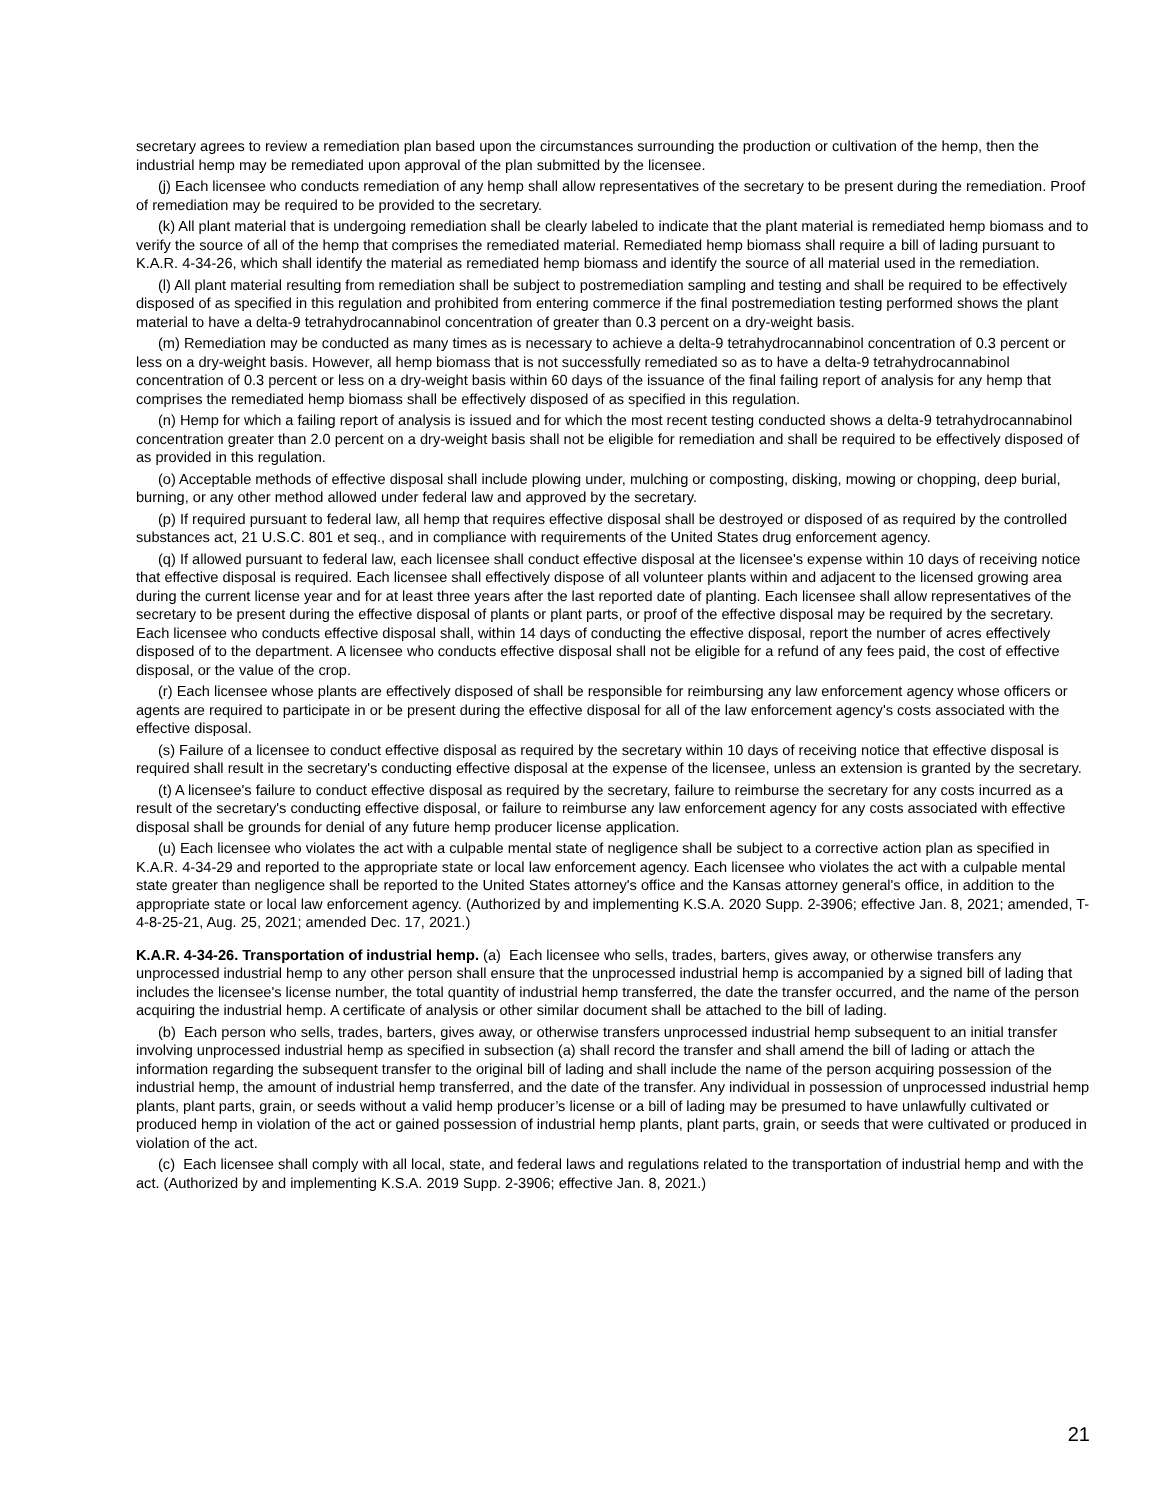secretary agrees to review a remediation plan based upon the circumstances surrounding the production or cultivation of the hemp, then the industrial hemp may be remediated upon approval of the plan submitted by the licensee.
(j) Each licensee who conducts remediation of any hemp shall allow representatives of the secretary to be present during the remediation. Proof of remediation may be required to be provided to the secretary.
(k) All plant material that is undergoing remediation shall be clearly labeled to indicate that the plant material is remediated hemp biomass and to verify the source of all of the hemp that comprises the remediated material. Remediated hemp biomass shall require a bill of lading pursuant to K.A.R. 4-34-26, which shall identify the material as remediated hemp biomass and identify the source of all material used in the remediation.
(l) All plant material resulting from remediation shall be subject to postremediation sampling and testing and shall be required to be effectively disposed of as specified in this regulation and prohibited from entering commerce if the final postremediation testing performed shows the plant material to have a delta-9 tetrahydrocannabinol concentration of greater than 0.3 percent on a dry-weight basis.
(m) Remediation may be conducted as many times as is necessary to achieve a delta-9 tetrahydrocannabinol concentration of 0.3 percent or less on a dry-weight basis. However, all hemp biomass that is not successfully remediated so as to have a delta-9 tetrahydrocannabinol concentration of 0.3 percent or less on a dry-weight basis within 60 days of the issuance of the final failing report of analysis for any hemp that comprises the remediated hemp biomass shall be effectively disposed of as specified in this regulation.
(n) Hemp for which a failing report of analysis is issued and for which the most recent testing conducted shows a delta-9 tetrahydrocannabinol concentration greater than 2.0 percent on a dry-weight basis shall not be eligible for remediation and shall be required to be effectively disposed of as provided in this regulation.
(o) Acceptable methods of effective disposal shall include plowing under, mulching or composting, disking, mowing or chopping, deep burial, burning, or any other method allowed under federal law and approved by the secretary.
(p) If required pursuant to federal law, all hemp that requires effective disposal shall be destroyed or disposed of as required by the controlled substances act, 21 U.S.C. 801 et seq., and in compliance with requirements of the United States drug enforcement agency.
(q) If allowed pursuant to federal law, each licensee shall conduct effective disposal at the licensee's expense within 10 days of receiving notice that effective disposal is required. Each licensee shall effectively dispose of all volunteer plants within and adjacent to the licensed growing area during the current license year and for at least three years after the last reported date of planting. Each licensee shall allow representatives of the secretary to be present during the effective disposal of plants or plant parts, or proof of the effective disposal may be required by the secretary. Each licensee who conducts effective disposal shall, within 14 days of conducting the effective disposal, report the number of acres effectively disposed of to the department. A licensee who conducts effective disposal shall not be eligible for a refund of any fees paid, the cost of effective disposal, or the value of the crop.
(r) Each licensee whose plants are effectively disposed of shall be responsible for reimbursing any law enforcement agency whose officers or agents are required to participate in or be present during the effective disposal for all of the law enforcement agency's costs associated with the effective disposal.
(s) Failure of a licensee to conduct effective disposal as required by the secretary within 10 days of receiving notice that effective disposal is required shall result in the secretary's conducting effective disposal at the expense of the licensee, unless an extension is granted by the secretary.
(t) A licensee's failure to conduct effective disposal as required by the secretary, failure to reimburse the secretary for any costs incurred as a result of the secretary's conducting effective disposal, or failure to reimburse any law enforcement agency for any costs associated with effective disposal shall be grounds for denial of any future hemp producer license application.
(u) Each licensee who violates the act with a culpable mental state of negligence shall be subject to a corrective action plan as specified in K.A.R. 4-34-29 and reported to the appropriate state or local law enforcement agency. Each licensee who violates the act with a culpable mental state greater than negligence shall be reported to the United States attorney's office and the Kansas attorney general's office, in addition to the appropriate state or local law enforcement agency. (Authorized by and implementing K.S.A. 2020 Supp. 2-3906; effective Jan. 8, 2021; amended, T-4-8-25-21, Aug. 25, 2021; amended Dec. 17, 2021.)
K.A.R. 4-34-26. Transportation of industrial hemp. (a) Each licensee who sells, trades, barters, gives away, or otherwise transfers any unprocessed industrial hemp to any other person shall ensure that the unprocessed industrial hemp is accompanied by a signed bill of lading that includes the licensee's license number, the total quantity of industrial hemp transferred, the date the transfer occurred, and the name of the person acquiring the industrial hemp. A certificate of analysis or other similar document shall be attached to the bill of lading.
(b) Each person who sells, trades, barters, gives away, or otherwise transfers unprocessed industrial hemp subsequent to an initial transfer involving unprocessed industrial hemp as specified in subsection (a) shall record the transfer and shall amend the bill of lading or attach the information regarding the subsequent transfer to the original bill of lading and shall include the name of the person acquiring possession of the industrial hemp, the amount of industrial hemp transferred, and the date of the transfer. Any individual in possession of unprocessed industrial hemp plants, plant parts, grain, or seeds without a valid hemp producer’s license or a bill of lading may be presumed to have unlawfully cultivated or produced hemp in violation of the act or gained possession of industrial hemp plants, plant parts, grain, or seeds that were cultivated or produced in violation of the act.
(c) Each licensee shall comply with all local, state, and federal laws and regulations related to the transportation of industrial hemp and with the act. (Authorized by and implementing K.S.A. 2019 Supp. 2-3906; effective Jan. 8, 2021.)
21